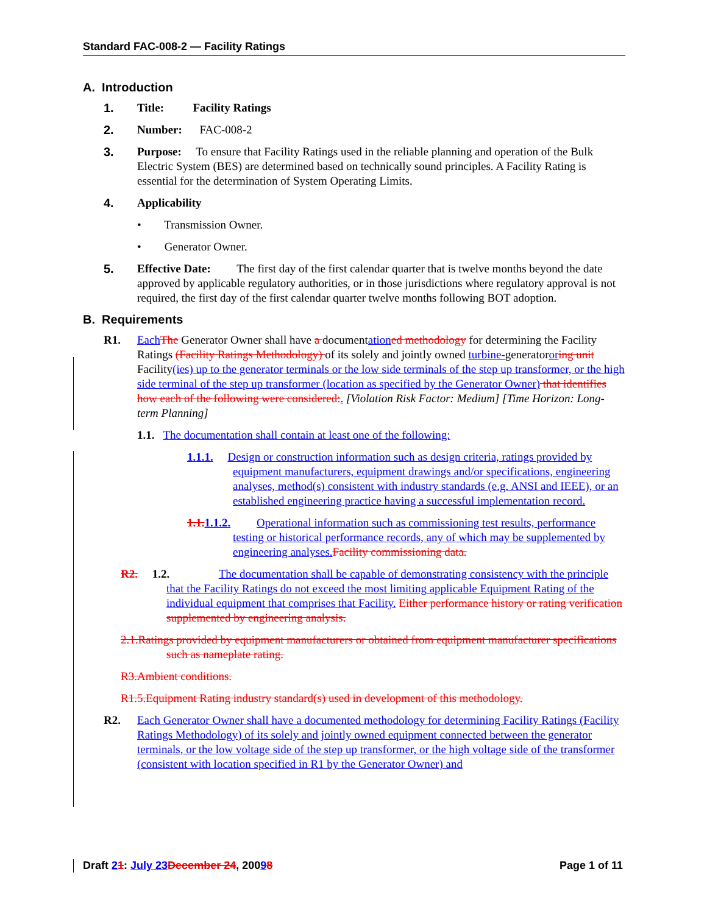Standard FAC-008-2 — Facility Ratings
A. Introduction
1. Title: Facility Ratings
2. Number: FAC-008-2
3. Purpose: To ensure that Facility Ratings used in the reliable planning and operation of the Bulk Electric System (BES) are determined based on technically sound principles. A Facility Rating is essential for the determination of System Operating Limits.
4. Applicability
• Transmission Owner.
• Generator Owner.
5. Effective Date: The first day of the first calendar quarter that is twelve months beyond the date approved by applicable regulatory authorities, or in those jurisdictions where regulatory approval is not required, the first day of the first calendar quarter twelve months following BOT adoption.
B. Requirements
R1. Each The Generator Owner shall have a documentation ed methodology for determining the Facility Ratings (Facility Ratings Methodology) of its solely and jointly owned turbine-generatoror ing unit Facility(ies) up to the generator terminals or the low side terminals of the step up transformer, or the high side terminal of the step up transformer (location as specified by the Generator Owner) that identifies how each of the following were considered:. [Violation Risk Factor: Medium] [Time Horizon: Long-term Planning]
1.1. The documentation shall contain at least one of the following:
1.1.1. Design or construction information such as design criteria, ratings provided by equipment manufacturers, equipment drawings and/or specifications, engineering analyses, method(s) consistent with industry standards (e.g. ANSI and IEEE), or an established engineering practice having a successful implementation record.
1.1. 1.1.2. Operational information such as commissioning test results, performance testing or historical performance records, any of which may be supplemented by engineering analyses. Facility commissioning data.
R2. 1.2. The documentation shall be capable of demonstrating consistency with the principle that the Facility Ratings do not exceed the most limiting applicable Equipment Rating of the individual equipment that comprises that Facility. Either performance history or rating verification supplemented by engineering analysis.
2.1.Ratings provided by equipment manufacturers or obtained from equipment manufacturer specifications such as nameplate rating.
R3.Ambient conditions.
R1.5.Equipment Rating industry standard(s) used in development of this methodology.
R2. Each Generator Owner shall have a documented methodology for determining Facility Ratings (Facility Ratings Methodology) of its solely and jointly owned equipment connected between the generator terminals, or the low voltage side of the step up transformer, or the high voltage side of the transformer (consistent with location specified in R1 by the Generator Owner) and
Draft 21: July 23 December 24, 20098 Page 1 of 11